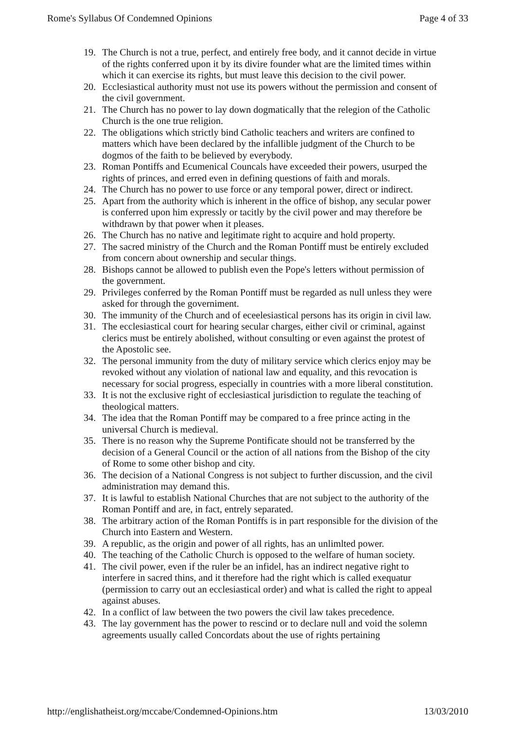Rome's Syllabus Of Condemned Opinions Page 4 of 33
19. The Church is not a true, perfect, and entirely free body, and it cannot decide in virtue of the rights conferred upon it by its divire founder what are the limited times within which it can exercise its rights, but must leave this decision to the civil power.
20. Ecclesiastical authority must not use its powers without the permission and consent of the civil government.
21. The Church has no power to lay down dogmatically that the relegion of the Catholic Church is the one true religion.
22. The obligations which strictly bind Catholic teachers and writers are confined to matters which have been declared by the infallible judgment of the Church to be dogmos of the faith to be believed by everybody.
23. Roman Pontiffs and Ecumenical Councals have exceeded their powers, usurped the rights of princes, and erred even in defining questions of faith and morals.
24. The Church has no power to use force or any temporal power, direct or indirect.
25. Apart from the authority which is inherent in the office of bishop, any secular power is conferred upon him expressly or tacitly by the civil power and may therefore be withdrawn by that power when it pleases.
26. The Church has no native and legitimate right to acquire and hold property.
27. The sacred ministry of the Church and the Roman Pontiff must be entirely excluded from concern about ownership and secular things.
28. Bishops cannot be allowed to publish even the Pope's letters without permission of the government.
29. Privileges conferred by the Roman Pontiff must be regarded as null unless they were asked for through the governiment.
30. The immunity of the Church and of eceelesiastical persons has its origin in civil law.
31. The ecclesiastical court for hearing secular charges, either civil or criminal, against clerics must be entirely abolished, without consulting or even against the protest of the Apostolic see.
32. The personal immunity from the duty of military service which clerics enjoy may be revoked without any violation of national law and equality, and this revocation is necessary for social progress, especially in countries with a more liberal constitution.
33. It is not the exclusive right of ecclesiastical jurisdiction to regulate the teaching of theological matters.
34. The idea that the Roman Pontiff may be compared to a free prince acting in the universal Church is medieval.
35. There is no reason why the Supreme Pontificate should not be transferred by the decision of a General Council or the action of all nations from the Bishop of the city of Rome to some other bishop and city.
36. The decision of a National Congress is not subject to further discussion, and the civil administration may demand this.
37. It is lawful to establish National Churches that are not subject to the authority of the Roman Pontiff and are, in fact, entrely separated.
38. The arbitrary action of the Roman Pontiffs is in part responsible for the division of the Church into Eastern and Western.
39. A republic, as the origin and power of all rights, has an unlimlted power.
40. The teaching of the Catholic Church is opposed to the welfare of human society.
41. The civil power, even if the ruler be an infidel, has an indirect negative right to interfere in sacred thins, and it therefore had the right which is called exequatur (permission to carry out an ecclesiastical order) and what is called the right to appeal against abuses.
42. In a conflict of law between the two powers the civil law takes precedence.
43. The lay government has the power to rescind or to declare null and void the solemn agreements usually called Concordats about the use of rights pertaining
http://englishatheist.org/mccabe/Condemned-Opinions.htm 13/03/2010